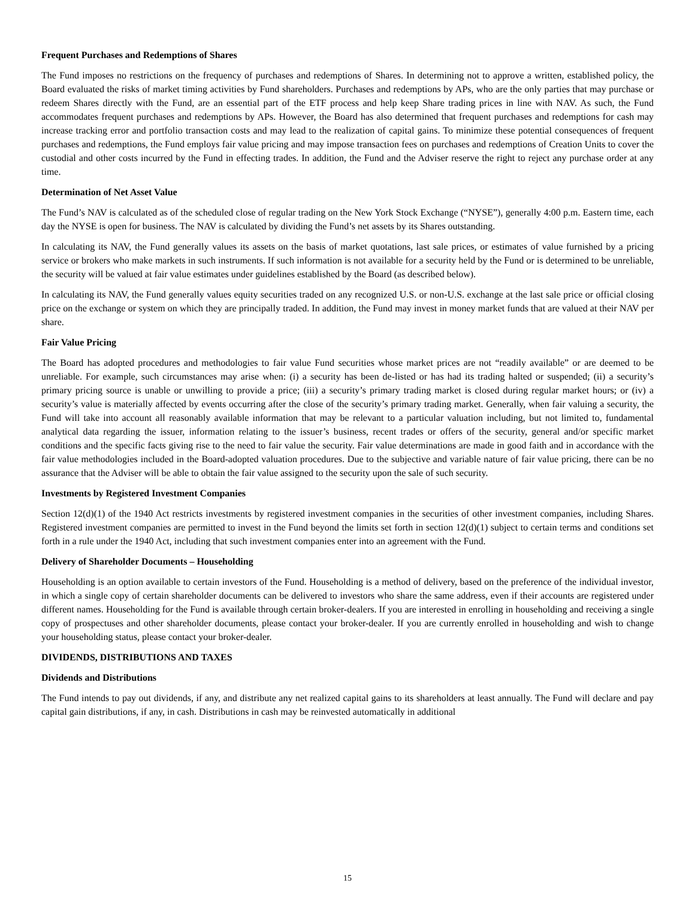Frequent Purchases and Redemptions of Shares
The Fund imposes no restrictions on the frequency of purchases and redemptions of Shares. In determining not to approve a written, established policy, the Board evaluated the risks of market timing activities by Fund shareholders. Purchases and redemptions by APs, who are the only parties that may purchase or redeem Shares directly with the Fund, are an essential part of the ETF process and help keep Share trading prices in line with NAV. As such, the Fund accommodates frequent purchases and redemptions by APs. However, the Board has also determined that frequent purchases and redemptions for cash may increase tracking error and portfolio transaction costs and may lead to the realization of capital gains. To minimize these potential consequences of frequent purchases and redemptions, the Fund employs fair value pricing and may impose transaction fees on purchases and redemptions of Creation Units to cover the custodial and other costs incurred by the Fund in effecting trades. In addition, the Fund and the Adviser reserve the right to reject any purchase order at any time.
Determination of Net Asset Value
The Fund’s NAV is calculated as of the scheduled close of regular trading on the New York Stock Exchange (“NYSE”), generally 4:00 p.m. Eastern time, each day the NYSE is open for business. The NAV is calculated by dividing the Fund’s net assets by its Shares outstanding.
In calculating its NAV, the Fund generally values its assets on the basis of market quotations, last sale prices, or estimates of value furnished by a pricing service or brokers who make markets in such instruments. If such information is not available for a security held by the Fund or is determined to be unreliable, the security will be valued at fair value estimates under guidelines established by the Board (as described below).
In calculating its NAV, the Fund generally values equity securities traded on any recognized U.S. or non-U.S. exchange at the last sale price or official closing price on the exchange or system on which they are principally traded. In addition, the Fund may invest in money market funds that are valued at their NAV per share.
Fair Value Pricing
The Board has adopted procedures and methodologies to fair value Fund securities whose market prices are not “readily available” or are deemed to be unreliable. For example, such circumstances may arise when: (i) a security has been de-listed or has had its trading halted or suspended; (ii) a security’s primary pricing source is unable or unwilling to provide a price; (iii) a security’s primary trading market is closed during regular market hours; or (iv) a security’s value is materially affected by events occurring after the close of the security’s primary trading market. Generally, when fair valuing a security, the Fund will take into account all reasonably available information that may be relevant to a particular valuation including, but not limited to, fundamental analytical data regarding the issuer, information relating to the issuer’s business, recent trades or offers of the security, general and/or specific market conditions and the specific facts giving rise to the need to fair value the security. Fair value determinations are made in good faith and in accordance with the fair value methodologies included in the Board-adopted valuation procedures. Due to the subjective and variable nature of fair value pricing, there can be no assurance that the Adviser will be able to obtain the fair value assigned to the security upon the sale of such security.
Investments by Registered Investment Companies
Section 12(d)(1) of the 1940 Act restricts investments by registered investment companies in the securities of other investment companies, including Shares. Registered investment companies are permitted to invest in the Fund beyond the limits set forth in section 12(d)(1) subject to certain terms and conditions set forth in a rule under the 1940 Act, including that such investment companies enter into an agreement with the Fund.
Delivery of Shareholder Documents – Householding
Householding is an option available to certain investors of the Fund. Householding is a method of delivery, based on the preference of the individual investor, in which a single copy of certain shareholder documents can be delivered to investors who share the same address, even if their accounts are registered under different names. Householding for the Fund is available through certain broker-dealers. If you are interested in enrolling in householding and receiving a single copy of prospectuses and other shareholder documents, please contact your broker-dealer. If you are currently enrolled in householding and wish to change your householding status, please contact your broker-dealer.
DIVIDENDS, DISTRIBUTIONS AND TAXES
Dividends and Distributions
The Fund intends to pay out dividends, if any, and distribute any net realized capital gains to its shareholders at least annually. The Fund will declare and pay capital gain distributions, if any, in cash. Distributions in cash may be reinvested automatically in additional
15